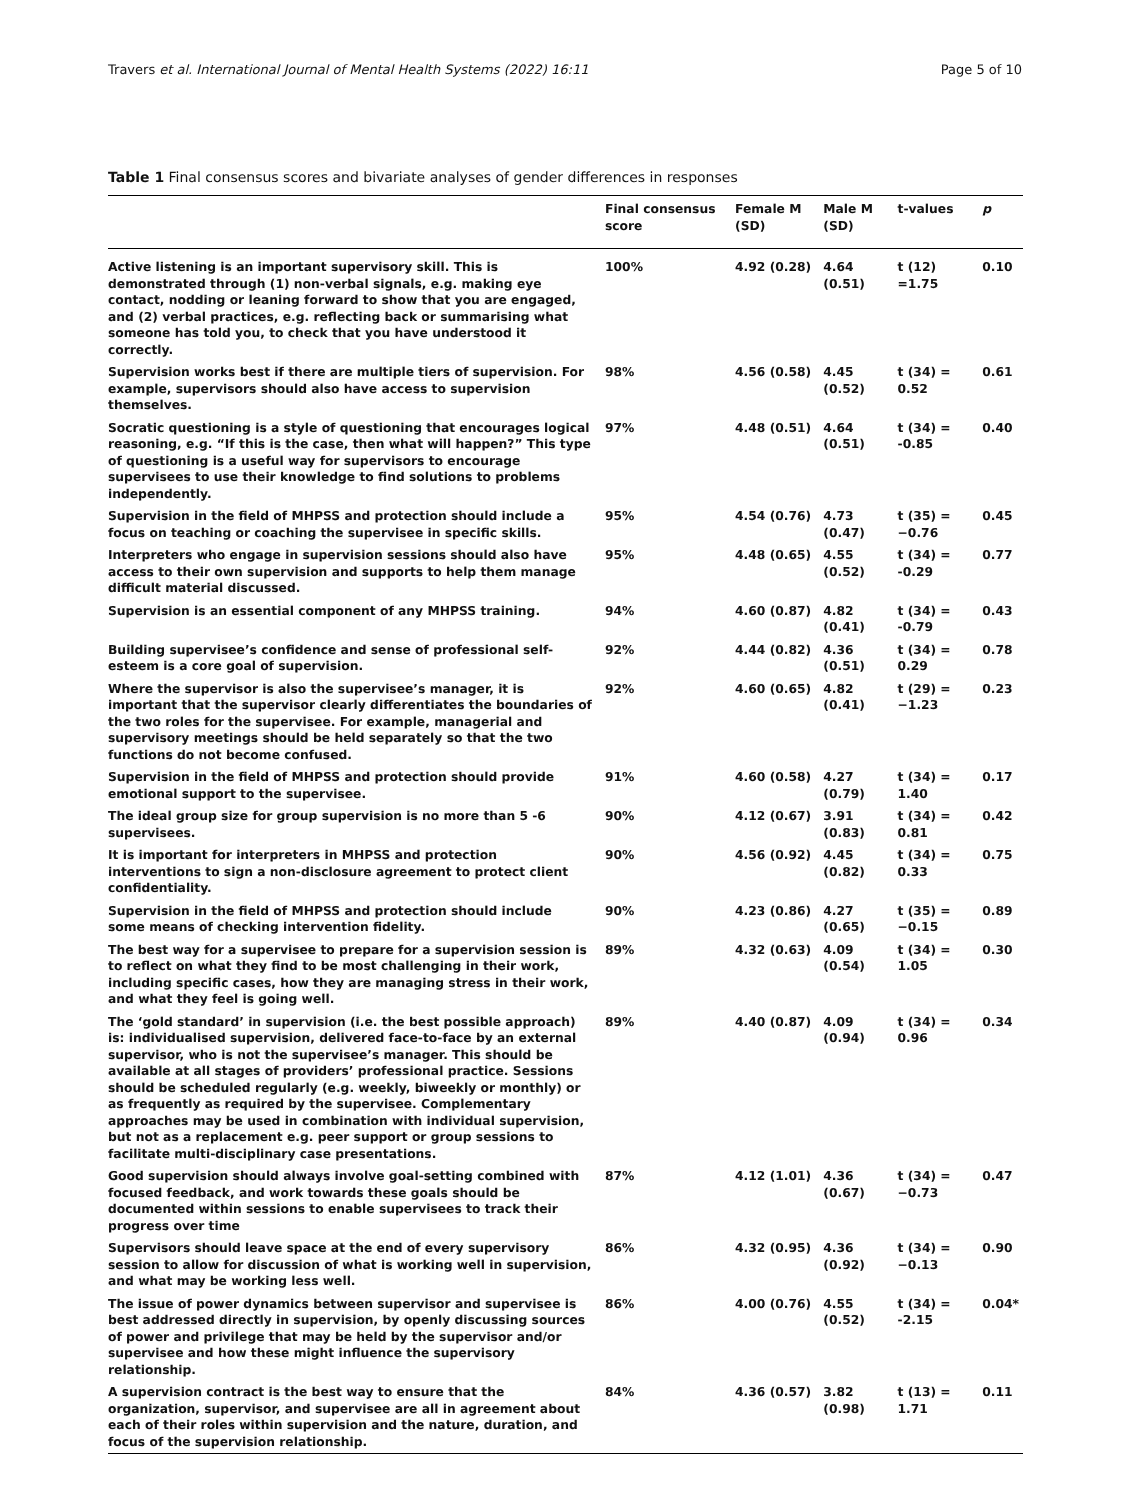Travers et al. International Journal of Mental Health Systems (2022) 16:11 Page 5 of 10
Table 1 Final consensus scores and bivariate analyses of gender differences in responses
| | Final consensus score | Female M (SD) | Male M (SD) | t-values | p |
| --- | --- | --- | --- | --- | --- |
| Active listening is an important supervisory skill. This is demonstrated through (1) non-verbal signals, e.g. making eye contact, nodding or leaning forward to show that you are engaged, and (2) verbal practices, e.g. reflecting back or summarising what someone has told you, to check that you have understood it correctly. | 100% | 4.92 (0.28) | 4.64 (0.51) | t (12) =1.75 | 0.10 |
| Supervision works best if there are multiple tiers of supervision. For example, supervisors should also have access to supervision themselves. | 98% | 4.56 (0.58) | 4.45 (0.52) | t (34) = 0.52 | 0.61 |
| Socratic questioning is a style of questioning that encourages logical reasoning, e.g. “If this is the case, then what will happen?” This type of questioning is a useful way for supervisors to encourage supervisees to use their knowledge to find solutions to problems independently. | 97% | 4.48 (0.51) | 4.64 (0.51) | t (34) = -0.85 | 0.40 |
| Supervision in the field of MHPSS and protection should include a focus on teaching or coaching the supervisee in specific skills. | 95% | 4.54 (0.76) | 4.73 (0.47) | t (35) = −0.76 | 0.45 |
| Interpreters who engage in supervision sessions should also have access to their own supervision and supports to help them manage difficult material discussed. | 95% | 4.48 (0.65) | 4.55 (0.52) | t (34) = -0.29 | 0.77 |
| Supervision is an essential component of any MHPSS training. | 94% | 4.60 (0.87) | 4.82 (0.41) | t (34) = -0.79 | 0.43 |
| Building supervisee’s confidence and sense of professional self-esteem is a core goal of supervision. | 92% | 4.44 (0.82) | 4.36 (0.51) | t (34) = 0.29 | 0.78 |
| Where the supervisor is also the supervisee’s manager, it is important that the supervisor clearly differentiates the boundaries of the two roles for the supervisee. For example, managerial and supervisory meetings should be held separately so that the two functions do not become confused. | 92% | 4.60 (0.65) | 4.82 (0.41) | t (29) = −1.23 | 0.23 |
| Supervision in the field of MHPSS and protection should provide emotional support to the supervisee. | 91% | 4.60 (0.58) | 4.27 (0.79) | t (34) = 1.40 | 0.17 |
| The ideal group size for group supervision is no more than 5 -6 supervisees. | 90% | 4.12 (0.67) | 3.91 (0.83) | t (34) = 0.81 | 0.42 |
| It is important for interpreters in MHPSS and protection interventions to sign a non-disclosure agreement to protect client confidentiality. | 90% | 4.56 (0.92) | 4.45 (0.82) | t (34) = 0.33 | 0.75 |
| Supervision in the field of MHPSS and protection should include some means of checking intervention fidelity. | 90% | 4.23 (0.86) | 4.27 (0.65) | t (35) = −0.15 | 0.89 |
| The best way for a supervisee to prepare for a supervision session is to reflect on what they find to be most challenging in their work, including specific cases, how they are managing stress in their work, and what they feel is going well. | 89% | 4.32 (0.63) | 4.09 (0.54) | t (34) = 1.05 | 0.30 |
| The ‘gold standard’ in supervision (i.e. the best possible approach) is: individualised supervision, delivered face-to-face by an external supervisor, who is not the supervisee’s manager. This should be available at all stages of providers’ professional practice. Sessions should be scheduled regularly (e.g. weekly, biweekly or monthly) or as frequently as required by the supervisee. Complementary approaches may be used in combination with individual supervision, but not as a replacement e.g. peer support or group sessions to facilitate multi-disciplinary case presentations. | 89% | 4.40 (0.87) | 4.09 (0.94) | t (34) = 0.96 | 0.34 |
| Good supervision should always involve goal-setting combined with focused feedback, and work towards these goals should be documented within sessions to enable supervisees to track their progress over time | 87% | 4.12 (1.01) | 4.36 (0.67) | t (34) = −0.73 | 0.47 |
| Supervisors should leave space at the end of every supervisory session to allow for discussion of what is working well in supervision, and what may be working less well. | 86% | 4.32 (0.95) | 4.36 (0.92) | t (34) = −0.13 | 0.90 |
| The issue of power dynamics between supervisor and supervisee is best addressed directly in supervision, by openly discussing sources of power and privilege that may be held by the supervisor and/or supervisee and how these might influence the supervisory relationship. | 86% | 4.00 (0.76) | 4.55 (0.52) | t (34) = -2.15 | 0.04* |
| A supervision contract is the best way to ensure that the organization, supervisor, and supervisee are all in agreement about each of their roles within supervision and the nature, duration, and focus of the supervision relationship. | 84% | 4.36 (0.57) | 3.82 (0.98) | t (13) = 1.71 | 0.11 |